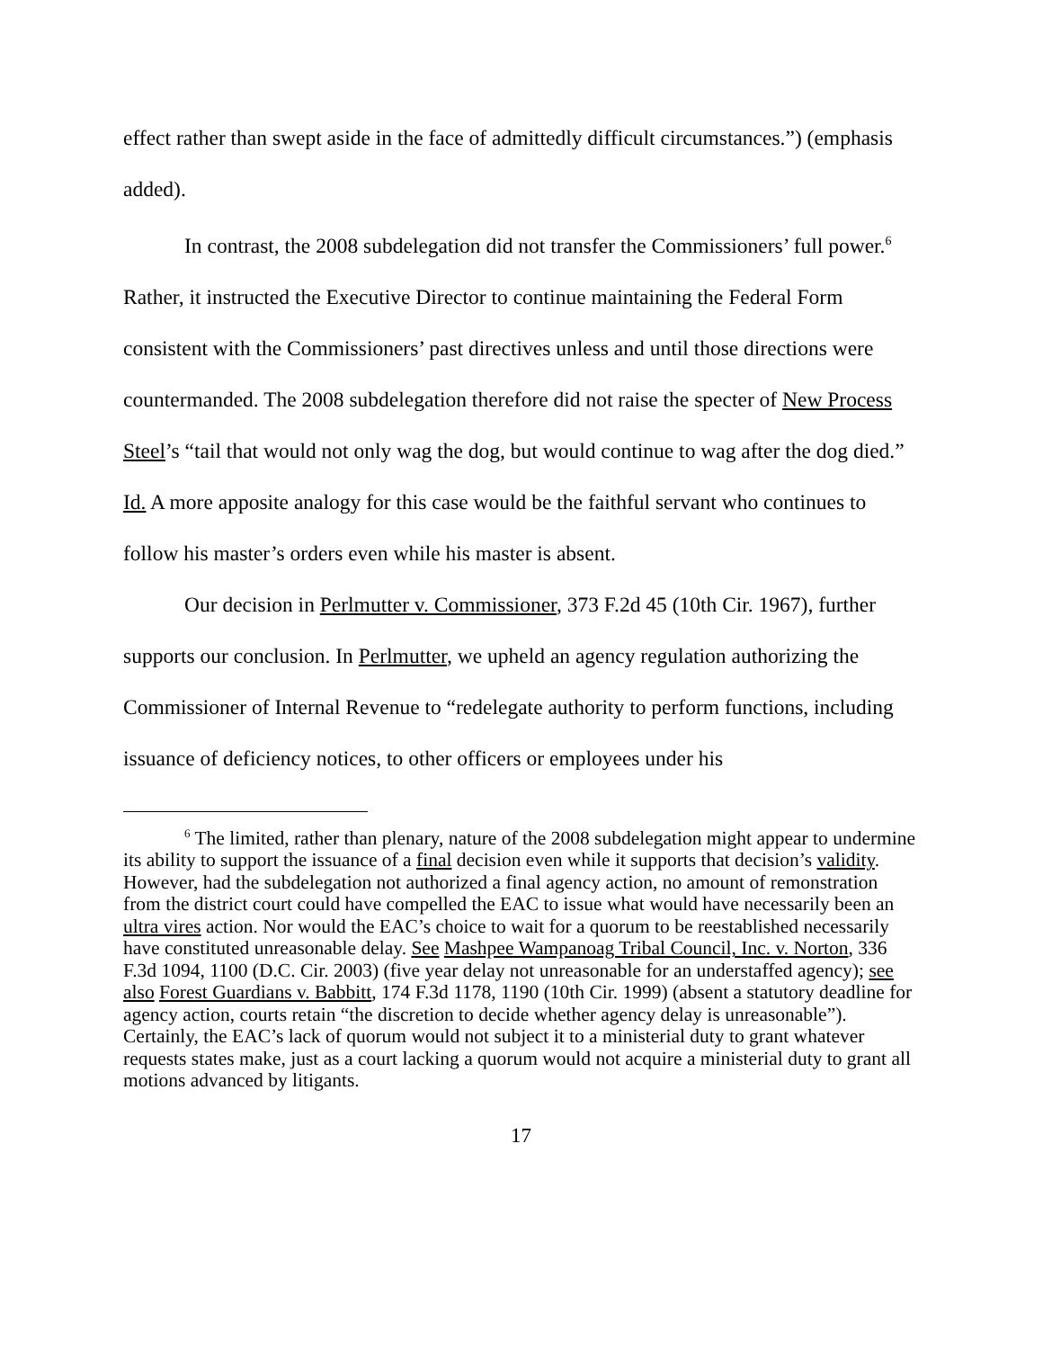effect rather than swept aside in the face of admittedly difficult circumstances.”) (emphasis added).
In contrast, the 2008 subdelegation did not transfer the Commissioners’ full power.<sup>6</sup> Rather, it instructed the Executive Director to continue maintaining the Federal Form consistent with the Commissioners’ past directives unless and until those directions were countermanded. The 2008 subdelegation therefore did not raise the specter of New Process Steel’s “tail that would not only wag the dog, but would continue to wag after the dog died.” Id. A more apposite analogy for this case would be the faithful servant who continues to follow his master’s orders even while his master is absent.
Our decision in Perlmutter v. Commissioner, 373 F.2d 45 (10th Cir. 1967), further supports our conclusion. In Perlmutter, we upheld an agency regulation authorizing the Commissioner of Internal Revenue to “redelegate authority to perform functions, including issuance of deficiency notices, to other officers or employees under his
<sup>6</sup> The limited, rather than plenary, nature of the 2008 subdelegation might appear to undermine its ability to support the issuance of a final decision even while it supports that decision’s validity. However, had the subdelegation not authorized a final agency action, no amount of remonstration from the district court could have compelled the EAC to issue what would have necessarily been an ultra vires action. Nor would the EAC’s choice to wait for a quorum to be reestablished necessarily have constituted unreasonable delay. See Mashpee Wampanoag Tribal Council, Inc. v. Norton, 336 F.3d 1094, 1100 (D.C. Cir. 2003) (five year delay not unreasonable for an understaffed agency); see also Forest Guardians v. Babbitt, 174 F.3d 1178, 1190 (10th Cir. 1999) (absent a statutory deadline for agency action, courts retain “the discretion to decide whether agency delay is unreasonable”). Certainly, the EAC’s lack of quorum would not subject it to a ministerial duty to grant whatever requests states make, just as a court lacking a quorum would not acquire a ministerial duty to grant all motions advanced by litigants.
17